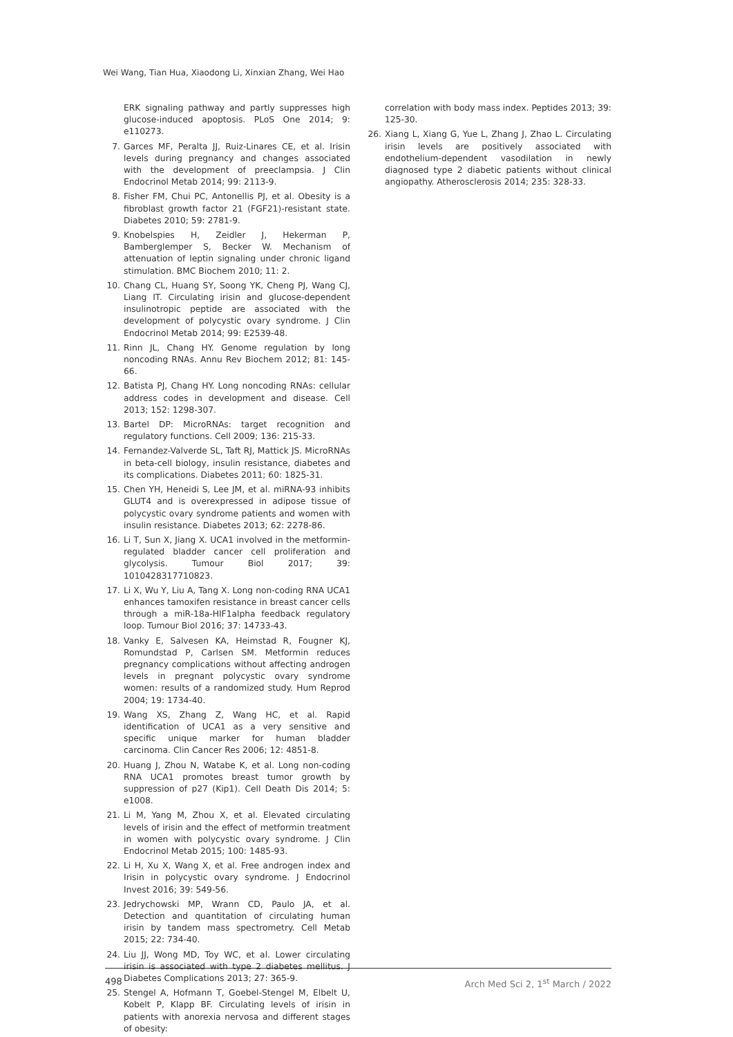Wei Wang, Tian Hua, Xiaodong Li, Xinxian Zhang, Wei Hao
ERK signaling pathway and partly suppresses high glucose-induced apoptosis. PLoS One 2014; 9: e110273.
7. Garces MF, Peralta JJ, Ruiz-Linares CE, et al. Irisin levels during pregnancy and changes associated with the development of preeclampsia. J Clin Endocrinol Metab 2014; 99: 2113-9.
8. Fisher FM, Chui PC, Antonellis PJ, et al. Obesity is a fibroblast growth factor 21 (FGF21)-resistant state. Diabetes 2010; 59: 2781-9.
9. Knobelspies H, Zeidler J, Hekerman P, Bamberglemper S, Becker W. Mechanism of attenuation of leptin signaling under chronic ligand stimulation. BMC Biochem 2010; 11: 2.
10. Chang CL, Huang SY, Soong YK, Cheng PJ, Wang CJ, Liang IT. Circulating irisin and glucose-dependent insulinotropic peptide are associated with the development of polycystic ovary syndrome. J Clin Endocrinol Metab 2014; 99: E2539-48.
11. Rinn JL, Chang HY. Genome regulation by long noncoding RNAs. Annu Rev Biochem 2012; 81: 145-66.
12. Batista PJ, Chang HY. Long noncoding RNAs: cellular address codes in development and disease. Cell 2013; 152: 1298-307.
13. Bartel DP: MicroRNAs: target recognition and regulatory functions. Cell 2009; 136: 215-33.
14. Fernandez-Valverde SL, Taft RJ, Mattick JS. MicroRNAs in beta-cell biology, insulin resistance, diabetes and its complications. Diabetes 2011; 60: 1825-31.
15. Chen YH, Heneidi S, Lee JM, et al. miRNA-93 inhibits GLUT4 and is overexpressed in adipose tissue of polycystic ovary syndrome patients and women with insulin resistance. Diabetes 2013; 62: 2278-86.
16. Li T, Sun X, Jiang X. UCA1 involved in the metformin-regulated bladder cancer cell proliferation and glycolysis. Tumour Biol 2017; 39: 1010428317710823.
17. Li X, Wu Y, Liu A, Tang X. Long non-coding RNA UCA1 enhances tamoxifen resistance in breast cancer cells through a miR-18a-HIF1alpha feedback regulatory loop. Tumour Biol 2016; 37: 14733-43.
18. Vanky E, Salvesen KA, Heimstad R, Fougner KJ, Romundstad P, Carlsen SM. Metformin reduces pregnancy complications without affecting androgen levels in pregnant polycystic ovary syndrome women: results of a randomized study. Hum Reprod 2004; 19: 1734-40.
19. Wang XS, Zhang Z, Wang HC, et al. Rapid identification of UCA1 as a very sensitive and specific unique marker for human bladder carcinoma. Clin Cancer Res 2006; 12: 4851-8.
20. Huang J, Zhou N, Watabe K, et al. Long non-coding RNA UCA1 promotes breast tumor growth by suppression of p27 (Kip1). Cell Death Dis 2014; 5: e1008.
21. Li M, Yang M, Zhou X, et al. Elevated circulating levels of irisin and the effect of metformin treatment in women with polycystic ovary syndrome. J Clin Endocrinol Metab 2015; 100: 1485-93.
22. Li H, Xu X, Wang X, et al. Free androgen index and Irisin in polycystic ovary syndrome. J Endocrinol Invest 2016; 39: 549-56.
23. Jedrychowski MP, Wrann CD, Paulo JA, et al. Detection and quantitation of circulating human irisin by tandem mass spectrometry. Cell Metab 2015; 22: 734-40.
24. Liu JJ, Wong MD, Toy WC, et al. Lower circulating irisin is associated with type 2 diabetes mellitus. J Diabetes Complications 2013; 27: 365-9.
25. Stengel A, Hofmann T, Goebel-Stengel M, Elbelt U, Kobelt P, Klapp BF. Circulating levels of irisin in patients with anorexia nervosa and different stages of obesity:
correlation with body mass index. Peptides 2013; 39: 125-30.
26. Xiang L, Xiang G, Yue L, Zhang J, Zhao L. Circulating irisin levels are positively associated with endothelium-dependent vasodilation in newly diagnosed type 2 diabetic patients without clinical angiopathy. Atherosclerosis 2014; 235: 328-33.
498 Arch Med Sci 2, 1<sup>st</sup> March / 2022